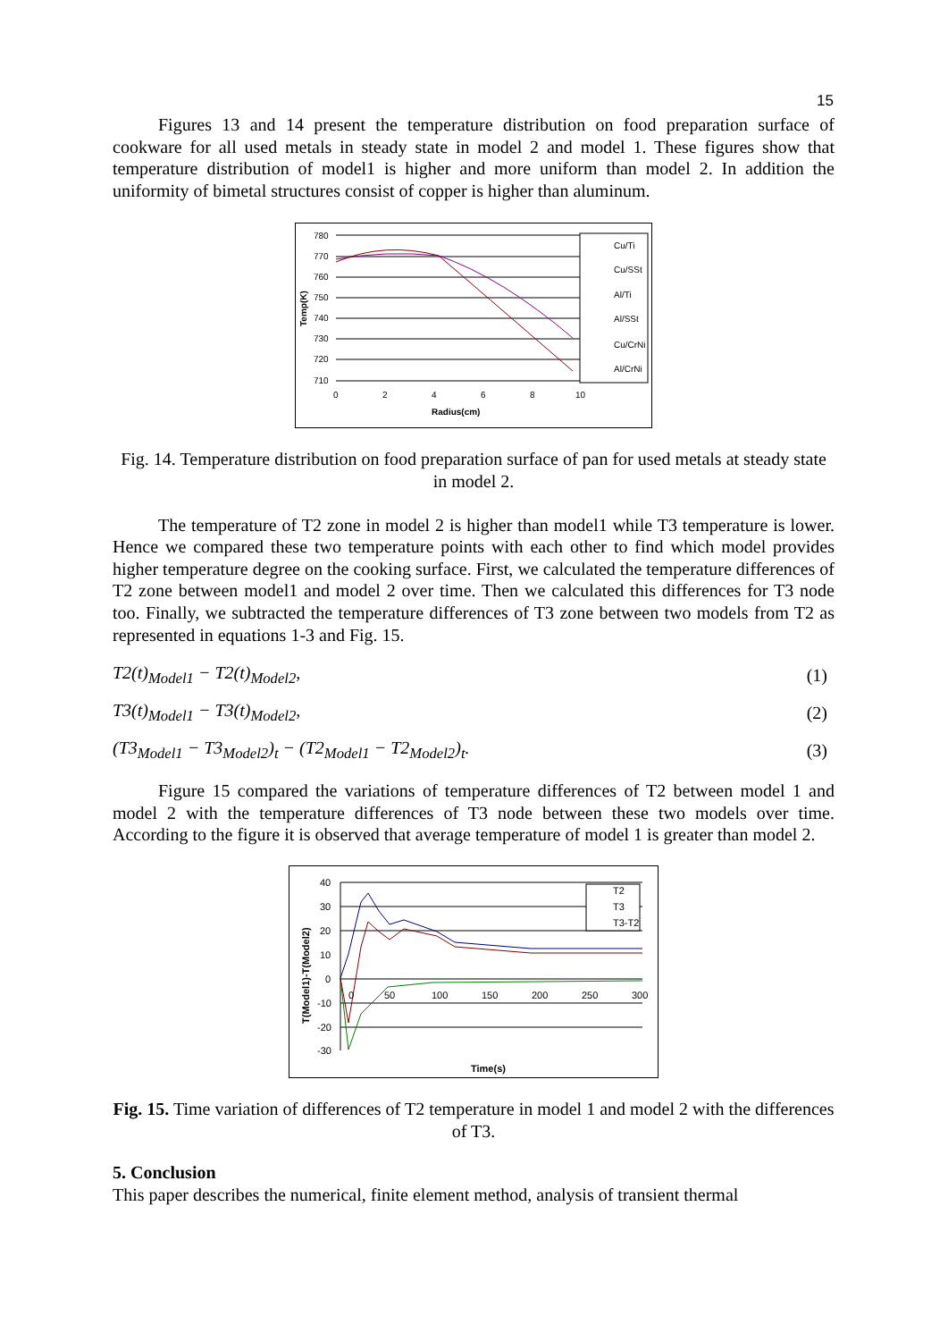15
Figures 13 and 14 present the temperature distribution on food preparation surface of cookware for all used metals in steady state in model 2 and model 1. These figures show that temperature distribution of model1 is higher and more uniform than model 2. In addition the uniformity of bimetal structures consist of copper is higher than aluminum.
780
770
760
750
740
730
720
710
0
2
4
6
8
10
Radius(cm)
Cu/Ti
Cu/SSt
Al/Ti
Al/SSt
Cu/CrNi
Al/CrNi
Temp(K)
Fig. 14. Temperature distribution on food preparation surface of pan for used metals at steady state in model 2.
The temperature of T2 zone in model 2 is higher than model1 while T3 temperature is lower. Hence we compared these two temperature points with each other to find which model provides higher temperature degree on the cooking surface. First, we calculated the temperature differences of T2 zone between model1 and model 2 over time. Then we calculated this differences for T3 node too. Finally, we subtracted the temperature differences of T3 zone between two models from T2 as represented in equations 1-3 and Fig. 15.
T2(t)<sub>Model1</sub> − T2(t)<sub>Model2</sub>, (1)
T3(t)<sub>Model1</sub> − T3(t)<sub>Model2</sub>, (2)
(T3<sub>Model1</sub> − T3<sub>Model2</sub>)<sub>t</sub> − (T2<sub>Model1</sub> − T2<sub>Model2</sub>)<sub>t</sub>. (3)
Figure 15 compared the variations of temperature differences of T2 between model 1 and model 2 with the temperature differences of T3 node between these two models over time. According to the figure it is observed that average temperature of model 1 is greater than model 2.
40
30
20
10
0
-10
-20
-30
0
50
100
150
200
250
300
Time(s)
T2
T3
T3-T2
T(Model1)-T(Model2)
Fig. 15. Time variation of differences of T2 temperature in model 1 and model 2 with the differences of T3.
5. Conclusion
This paper describes the numerical, finite element method, analysis of transient thermal